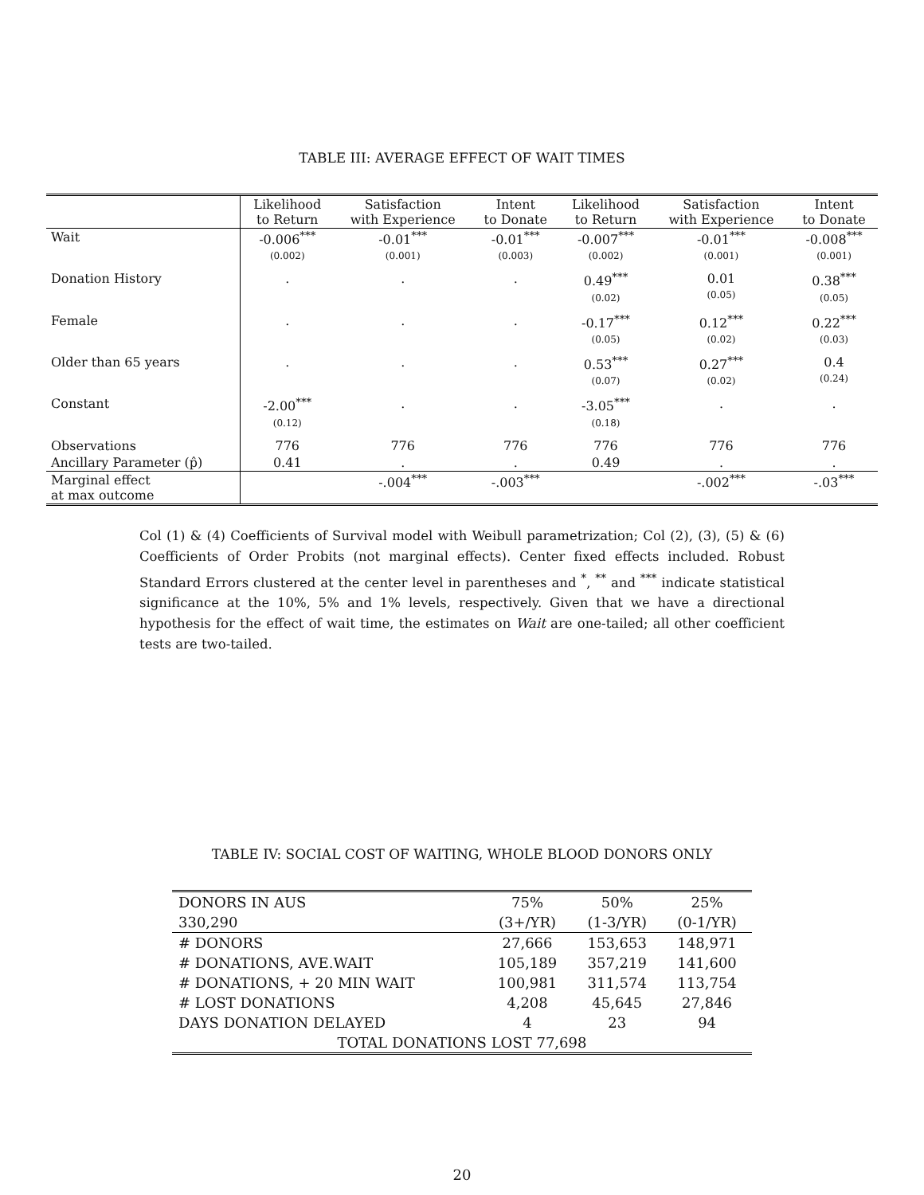TABLE III: AVERAGE EFFECT OF WAIT TIMES
| | Likelihood to Return | Satisfaction with Experience | Intent to Donate | Likelihood to Return | Satisfaction with Experience | Intent to Donate |
| --- | --- | --- | --- | --- | --- | --- |
| Wait | -0.006<sup>***</sup> (0.002) | -0.01<sup>***</sup> (0.001) | -0.01<sup>***</sup> (0.003) | -0.007<sup>***</sup> (0.002) | -0.01<sup>***</sup> (0.001) | -0.008<sup>***</sup> (0.001) |
| Donation History | . | . | . | 0.49<sup>***</sup> (0.02) | 0.01 (0.05) | 0.38<sup>***</sup> (0.05) |
| Female | . | . | . | -0.17<sup>***</sup> (0.05) | 0.12<sup>***</sup> (0.02) | 0.22<sup>***</sup> (0.03) |
| Older than 65 years | . | . | . | 0.53<sup>***</sup> (0.07) | 0.27<sup>***</sup> (0.02) | 0.4 (0.24) |
| Constant | -2.00<sup>***</sup> (0.12) | . | . | -3.05<sup>***</sup> (0.18) | . | . |
| Observations | 776 | 776 | 776 | 776 | 776 | 776 |
| Ancillary Parameter (p̂) | 0.41 | . | . | 0.49 | . | . |
| Marginal effect at max outcome | | -.004<sup>***</sup> | -.003<sup>***</sup> | | -.002<sup>***</sup> | -.03<sup>***</sup> |
Col (1) & (4) Coefficients of Survival model with Weibull parametrization; Col (2), (3), (5) & (6) Coefficients of Order Probits (not marginal effects). Center fixed effects included. Robust Standard Errors clustered at the center level in parentheses and <sup>*</sup>, <sup>**</sup> and <sup>***</sup> indicate statistical significance at the 10%, 5% and 1% levels, respectively. Given that we have a directional hypothesis for the effect of wait time, the estimates on Wait are one-tailed; all other coefficient tests are two-tailed.
TABLE IV: SOCIAL COST OF WAITING, WHOLE BLOOD DONORS ONLY
| DONORS IN AUS | 75% | 50% | 25% |
| 330,290 | (3+/YR) | (1-3/YR) | (0-1/YR) |
| # DONORS | 27,666 | 153,653 | 148,971 |
| # DONATIONS, AVE.WAIT | 105,189 | 357,219 | 141,600 |
| # DONATIONS, + 20 MIN WAIT | 100,981 | 311,574 | 113,754 |
| # LOST DONATIONS | 4,208 | 45,645 | 27,846 |
| DAYS DONATION DELAYED | 4 | 23 | 94 |
| TOTAL DONATIONS LOST 77,698 | | | |
20